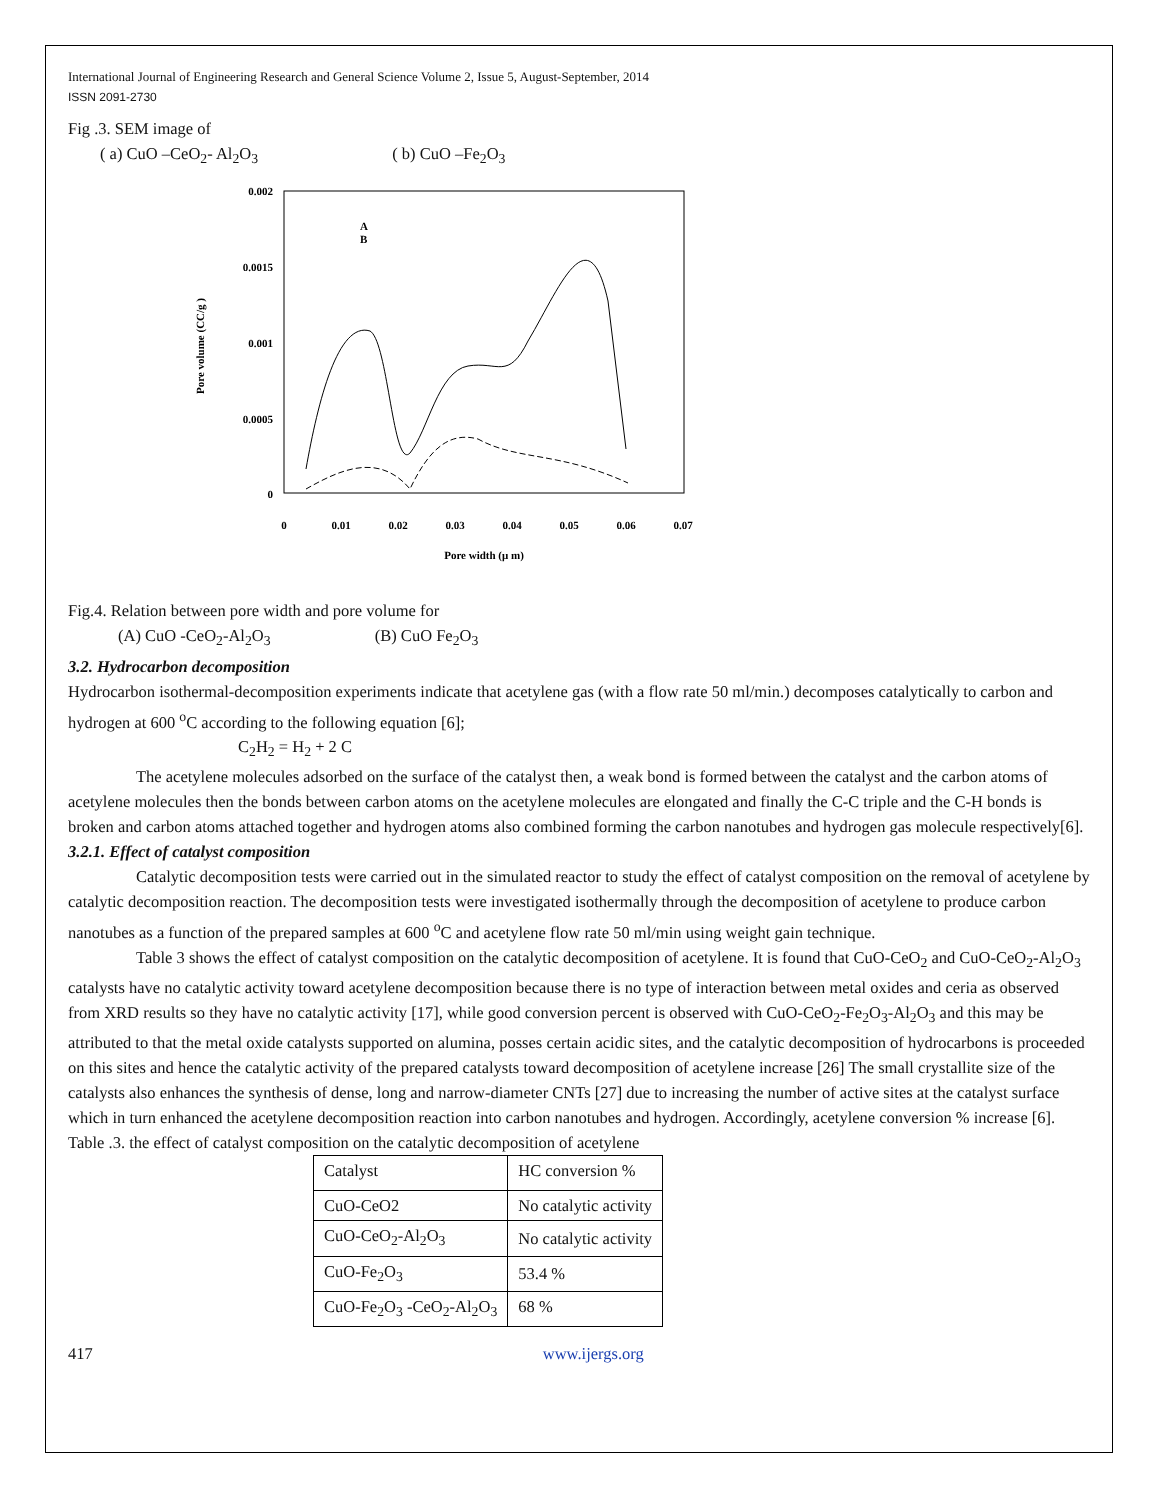International Journal of Engineering Research and General Science Volume 2, Issue 5, August-September, 2014
ISSN 2091-2730
Fig .3. SEM image of
( a) CuO –CeO<sub>2</sub>- Al<sub>2</sub>O<sub>3</sub> ( b) CuO –Fe<sub>2</sub>O<sub>3</sub>
0.002
0.0015
0.001
0.0005
0
0
0.01
0.02
0.03
0.04
0.05
0.06
0.07
Pore width (μ m)
Pore volume (CC/g )
A
B
Fig.4. Relation between pore width and pore volume for
(A) CuO -CeO<sub>2</sub>-Al<sub>2</sub>O<sub>3</sub> (B) CuO Fe<sub>2</sub>O<sub>3</sub>
3.2. Hydrocarbon decomposition
Hydrocarbon isothermal-decomposition experiments indicate that acetylene gas (with a flow rate 50 ml/min.) decomposes catalytically to carbon and hydrogen at 600 <sup>o</sup>C according to the following equation [6];
C<sub>2</sub>H<sub>2</sub> = H<sub>2</sub> + 2 C
The acetylene molecules adsorbed on the surface of the catalyst then, a weak bond is formed between the catalyst and the carbon atoms of acetylene molecules then the bonds between carbon atoms on the acetylene molecules are elongated and finally the C-C triple and the C-H bonds is broken and carbon atoms attached together and hydrogen atoms also combined forming the carbon nanotubes and hydrogen gas molecule respectively[6].
3.2.1. Effect of catalyst composition
Catalytic decomposition tests were carried out in the simulated reactor to study the effect of catalyst composition on the removal of acetylene by catalytic decomposition reaction. The decomposition tests were investigated isothermally through the decomposition of acetylene to produce carbon nanotubes as a function of the prepared samples at 600 <sup>o</sup>C and acetylene flow rate 50 ml/min using weight gain technique.
Table 3 shows the effect of catalyst composition on the catalytic decomposition of acetylene. It is found that CuO-CeO<sub>2</sub> and CuO-CeO<sub>2</sub>-Al<sub>2</sub>O<sub>3</sub> catalysts have no catalytic activity toward acetylene decomposition because there is no type of interaction between metal oxides and ceria as observed from XRD results so they have no catalytic activity [17], while good conversion percent is observed with CuO-CeO<sub>2</sub>-Fe<sub>2</sub>O<sub>3</sub>-Al<sub>2</sub>O<sub>3</sub> and this may be attributed to that the metal oxide catalysts supported on alumina, posses certain acidic sites, and the catalytic decomposition of hydrocarbons is proceeded on this sites and hence the catalytic activity of the prepared catalysts toward decomposition of acetylene increase [26] The small crystallite size of the catalysts also enhances the synthesis of dense, long and narrow-diameter CNTs [27] due to increasing the number of active sites at the catalyst surface which in turn enhanced the acetylene decomposition reaction into carbon nanotubes and hydrogen. Accordingly, acetylene conversion % increase [6].
Table .3. the effect of catalyst composition on the catalytic decomposition of acetylene
| Catalyst | HC conversion % |
| CuO-CeO2 | No catalytic activity |
| CuO-CeO<sub>2</sub>-Al<sub>2</sub>O<sub>3</sub> | No catalytic activity |
| CuO-Fe<sub>2</sub>O<sub>3</sub> | 53.4 % |
| CuO-Fe<sub>2</sub>O<sub>3</sub> -CeO<sub>2</sub>-Al<sub>2</sub>O<sub>3</sub> | 68 % |
417 www.ijergs.org